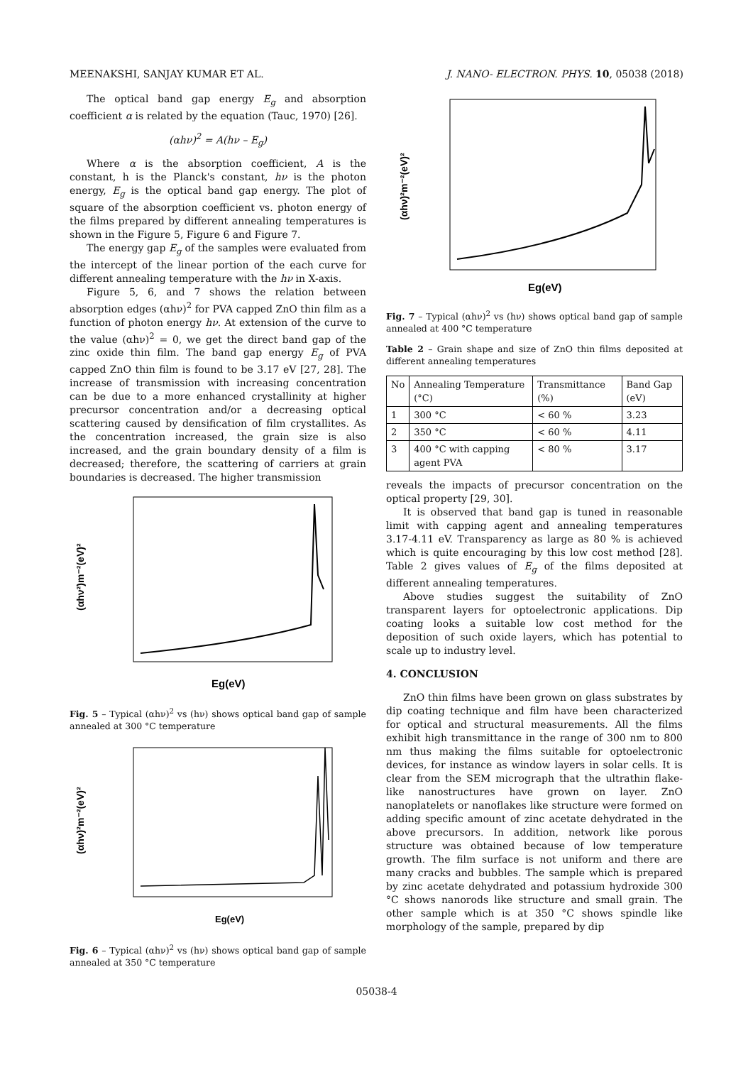MEENAKSHI, SANJAY KUMAR ET AL. J. NANO- ELECTRON. PHYS. 10, 05038 (2018)
The optical band gap energy E<sub>g</sub> and absorption coefficient α is related by the equation (Tauc, 1970) [26].
(αhν)<sup>2</sup> = A(hν – E<sub>g</sub>)
Where α is the absorption coefficient, A is the constant, h is the Planck's constant, hν is the photon energy, E<sub>g</sub> is the optical band gap energy. The plot of square of the absorption coefficient vs. photon energy of the films prepared by different annealing temperatures is shown in the Figure 5, Figure 6 and Figure 7.
The energy gap E<sub>g</sub> of the samples were evaluated from the intercept of the linear portion of the each curve for different annealing temperature with the hν in X-axis.
Figure 5, 6, and 7 shows the relation between absorption edges (αhν)<sup>2</sup> for PVA capped ZnO thin film as a function of photon energy hν. At extension of the curve to the value (αhν)<sup>2</sup> = 0, we get the direct band gap of the zinc oxide thin film. The band gap energy E<sub>g</sub> of PVA capped ZnO thin film is found to be 3.17 eV [27, 28]. The increase of transmission with increasing concentration can be due to a more enhanced crystallinity at higher precursor concentration and/or a decreasing optical scattering caused by densification of film crystallites. As the concentration increased, the grain size is also increased, and the grain boundary density of a film is decreased; therefore, the scattering of carriers at grain boundaries is decreased. The higher transmission
(αhν²)m⁻²(eV)²
Eg(eV)
Fig. 5 – Typical (αhν)<sup>2</sup> vs (hν) shows optical band gap of sample annealed at 300 °C temperature
(αhν)²m⁻²(eV)²
Eg(eV)
Fig. 6 – Typical (αhν)<sup>2</sup> vs (hν) shows optical band gap of sample annealed at 350 °C temperature
(αhν)²m⁻²(eV)²
Eg(eV)
Fig. 7 – Typical (αhν)<sup>2</sup> vs (hν) shows optical band gap of sample annealed at 400 °C temperature
Table 2 – Grain shape and size of ZnO thin films deposited at different annealing temperatures
| No | Annealing Temperature (°C) | Transmittance (%) | Band Gap (eV) |
| --- | --- | --- | --- |
| 1 | 300 °C | < 60 % | 3.23 |
| 2 | 350 °C | < 60 % | 4.11 |
| 3 | 400 °C with capping agent PVA | < 80 % | 3.17 |
reveals the impacts of precursor concentration on the optical property [29, 30].
It is observed that band gap is tuned in reasonable limit with capping agent and annealing temperatures 3.17-4.11 eV. Transparency as large as 80 % is achieved which is quite encouraging by this low cost method [28]. Table 2 gives values of E<sub>g</sub> of the films deposited at different annealing temperatures.
Above studies suggest the suitability of ZnO transparent layers for optoelectronic applications. Dip coating looks a suitable low cost method for the deposition of such oxide layers, which has potential to scale up to industry level.
4. CONCLUSION
ZnO thin films have been grown on glass substrates by dip coating technique and film have been characterized for optical and structural measurements. All the films exhibit high transmittance in the range of 300 nm to 800 nm thus making the films suitable for optoelectronic devices, for instance as window layers in solar cells. It is clear from the SEM micrograph that the ultrathin flake-like nanostructures have grown on layer. ZnO nanoplatelets or nanoflakes like structure were formed on adding specific amount of zinc acetate dehydrated in the above precursors. In addition, network like porous structure was obtained because of low temperature growth. The film surface is not uniform and there are many cracks and bubbles. The sample which is prepared by zinc acetate dehydrated and potassium hydroxide 300 °C shows nanorods like structure and small grain. The other sample which is at 350 °C shows spindle like morphology of the sample, prepared by dip
05038-4